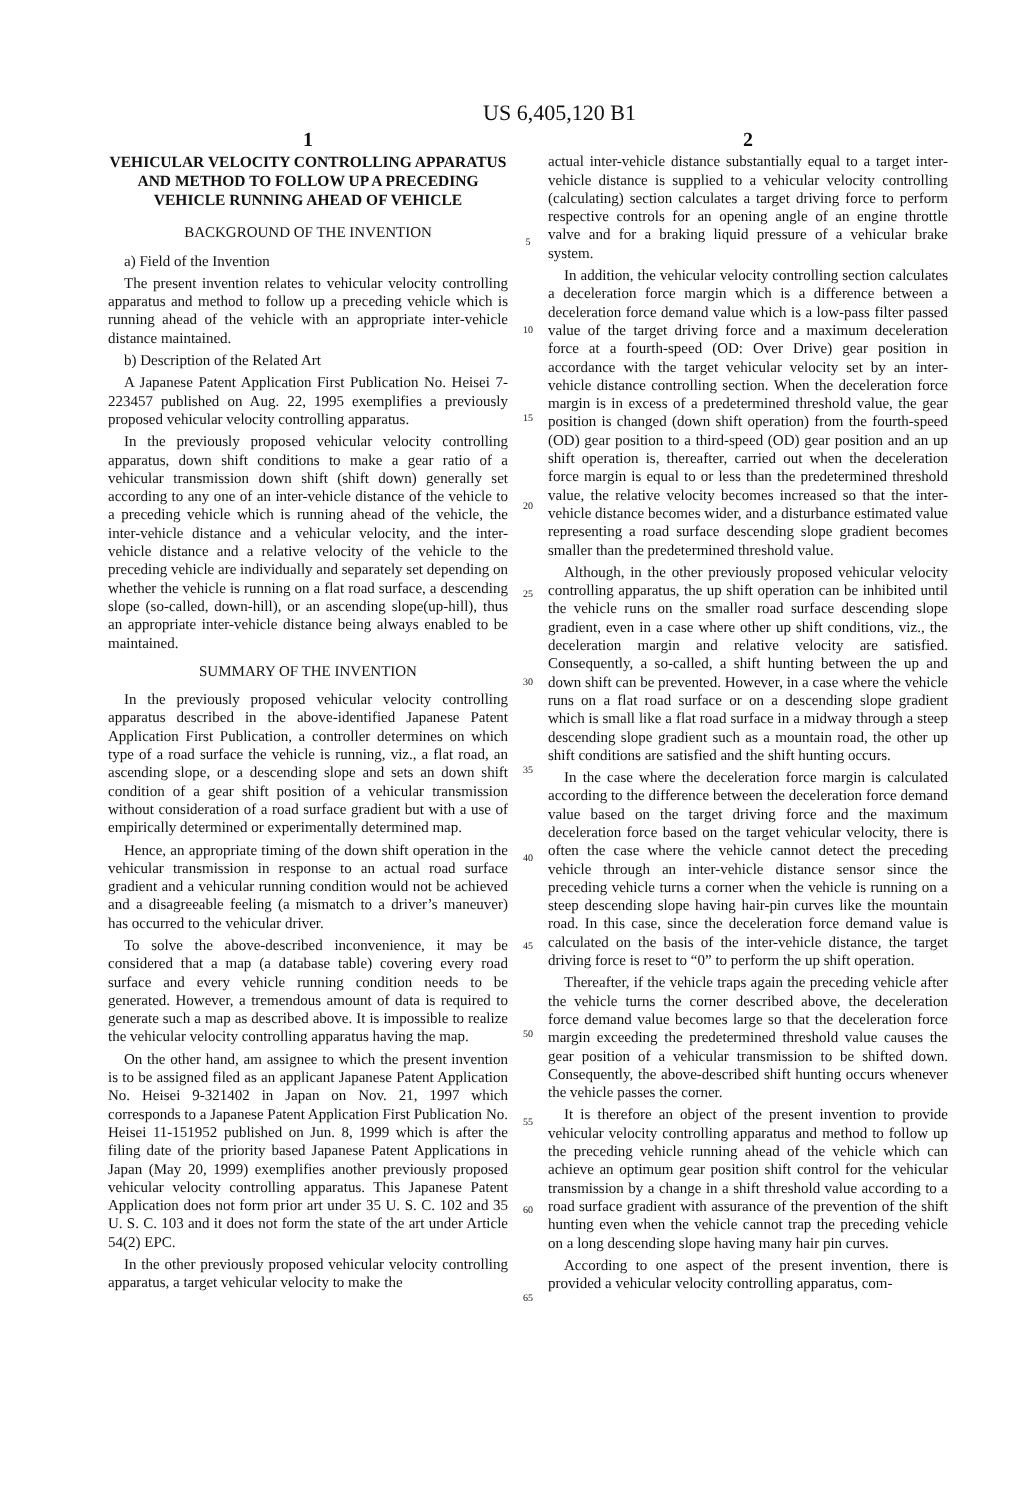US 6,405,120 B1
1
VEHICULAR VELOCITY CONTROLLING APPARATUS AND METHOD TO FOLLOW UP A PRECEDING VEHICLE RUNNING AHEAD OF VEHICLE
BACKGROUND OF THE INVENTION
a) Field of the Invention
The present invention relates to vehicular velocity controlling apparatus and method to follow up a preceding vehicle which is running ahead of the vehicle with an appropriate inter-vehicle distance maintained.
b) Description of the Related Art
A Japanese Patent Application First Publication No. Heisei 7-223457 published on Aug. 22, 1995 exemplifies a previously proposed vehicular velocity controlling apparatus.
In the previously proposed vehicular velocity controlling apparatus, down shift conditions to make a gear ratio of a vehicular transmission down shift (shift down) generally set according to any one of an inter-vehicle distance of the vehicle to a preceding vehicle which is running ahead of the vehicle, the inter-vehicle distance and a vehicular velocity, and the inter-vehicle distance and a relative velocity of the vehicle to the preceding vehicle are individually and separately set depending on whether the vehicle is running on a flat road surface, a descending slope (so-called, down-hill), or an ascending slope(up-hill), thus an appropriate inter-vehicle distance being always enabled to be maintained.
SUMMARY OF THE INVENTION
In the previously proposed vehicular velocity controlling apparatus described in the above-identified Japanese Patent Application First Publication, a controller determines on which type of a road surface the vehicle is running, viz., a flat road, an ascending slope, or a descending slope and sets an down shift condition of a gear shift position of a vehicular transmission without consideration of a road surface gradient but with a use of empirically determined or experimentally determined map.
Hence, an appropriate timing of the down shift operation in the vehicular transmission in response to an actual road surface gradient and a vehicular running condition would not be achieved and a disagreeable feeling (a mismatch to a driver’s maneuver) has occurred to the vehicular driver.
To solve the above-described inconvenience, it may be considered that a map (a database table) covering every road surface and every vehicle running condition needs to be generated. However, a tremendous amount of data is required to generate such a map as described above. It is impossible to realize the vehicular velocity controlling apparatus having the map.
On the other hand, am assignee to which the present invention is to be assigned filed as an applicant Japanese Patent Application No. Heisei 9-321402 in Japan on Nov. 21, 1997 which corresponds to a Japanese Patent Application First Publication No. Heisei 11-151952 published on Jun. 8, 1999 which is after the filing date of the priority based Japanese Patent Applications in Japan (May 20, 1999) exemplifies another previously proposed vehicular velocity controlling apparatus. This Japanese Patent Application does not form prior art under 35 U. S. C. 102 and 35 U. S. C. 103 and it does not form the state of the art under Article 54(2) EPC.
In the other previously proposed vehicular velocity controlling apparatus, a target vehicular velocity to make the
5
10
15
20
25
30
35
40
45
50
55
60
65
2
actual inter-vehicle distance substantially equal to a target inter-vehicle distance is supplied to a vehicular velocity controlling (calculating) section calculates a target driving force to perform respective controls for an opening angle of an engine throttle valve and for a braking liquid pressure of a vehicular brake system.
In addition, the vehicular velocity controlling section calculates a deceleration force margin which is a difference between a deceleration force demand value which is a low-pass filter passed value of the target driving force and a maximum deceleration force at a fourth-speed (OD: Over Drive) gear position in accordance with the target vehicular velocity set by an inter-vehicle distance controlling section. When the deceleration force margin is in excess of a predetermined threshold value, the gear position is changed (down shift operation) from the fourth-speed (OD) gear position to a third-speed (OD) gear position and an up shift operation is, thereafter, carried out when the deceleration force margin is equal to or less than the predetermined threshold value, the relative velocity becomes increased so that the inter-vehicle distance becomes wider, and a disturbance estimated value representing a road surface descending slope gradient becomes smaller than the predetermined threshold value.
Although, in the other previously proposed vehicular velocity controlling apparatus, the up shift operation can be inhibited until the vehicle runs on the smaller road surface descending slope gradient, even in a case where other up shift conditions, viz., the deceleration margin and relative velocity are satisfied. Consequently, a so-called, a shift hunting between the up and down shift can be prevented. However, in a case where the vehicle runs on a flat road surface or on a descending slope gradient which is small like a flat road surface in a midway through a steep descending slope gradient such as a mountain road, the other up shift conditions are satisfied and the shift hunting occurs.
In the case where the deceleration force margin is calculated according to the difference between the deceleration force demand value based on the target driving force and the maximum deceleration force based on the target vehicular velocity, there is often the case where the vehicle cannot detect the preceding vehicle through an inter-vehicle distance sensor since the preceding vehicle turns a corner when the vehicle is running on a steep descending slope having hair-pin curves like the mountain road. In this case, since the deceleration force demand value is calculated on the basis of the inter-vehicle distance, the target driving force is reset to “0” to perform the up shift operation.
Thereafter, if the vehicle traps again the preceding vehicle after the vehicle turns the corner described above, the deceleration force demand value becomes large so that the deceleration force margin exceeding the predetermined threshold value causes the gear position of a vehicular transmission to be shifted down. Consequently, the above-described shift hunting occurs whenever the vehicle passes the corner.
It is therefore an object of the present invention to provide vehicular velocity controlling apparatus and method to follow up the preceding vehicle running ahead of the vehicle which can achieve an optimum gear position shift control for the vehicular transmission by a change in a shift threshold value according to a road surface gradient with assurance of the prevention of the shift hunting even when the vehicle cannot trap the preceding vehicle on a long descending slope having many hair pin curves.
According to one aspect of the present invention, there is provided a vehicular velocity controlling apparatus, com-